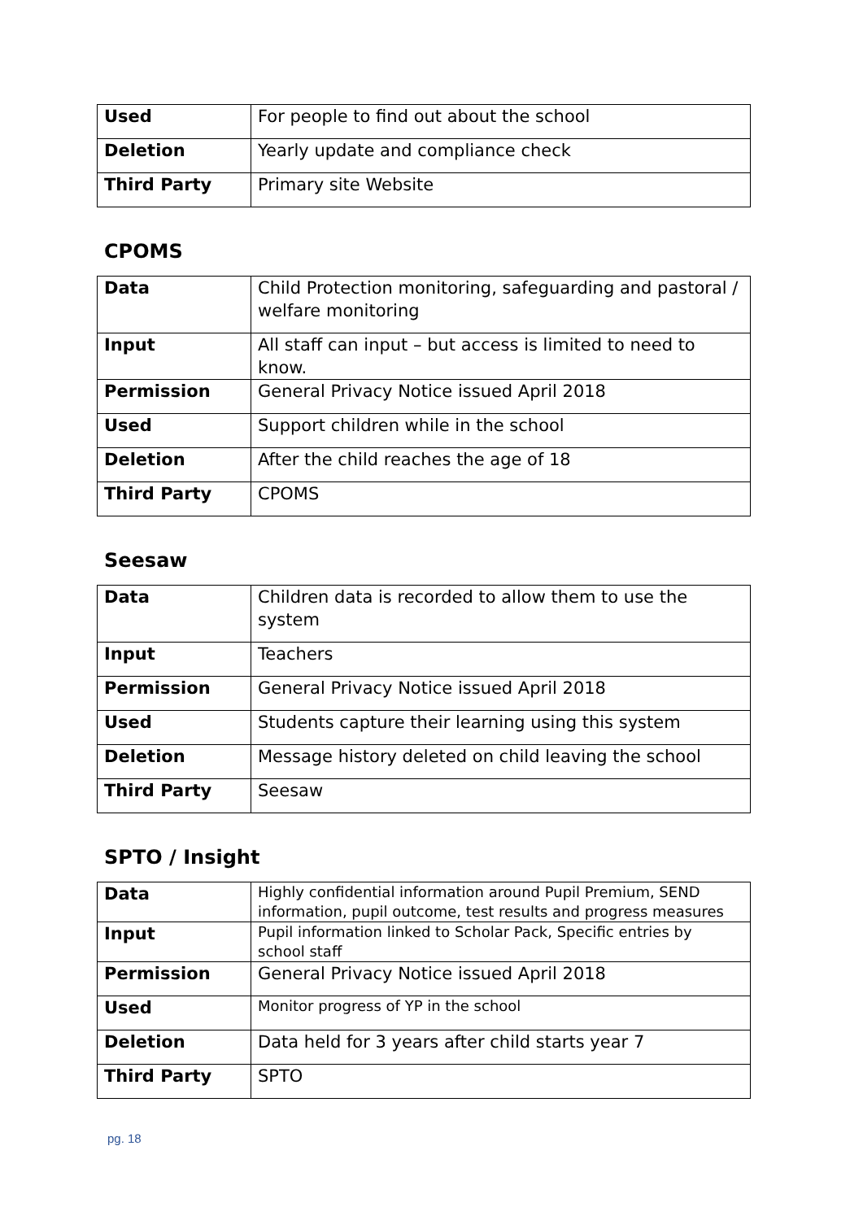| Used | For people to find out about the school |
| Deletion | Yearly update and compliance check |
| Third Party | Primary site Website |
CPOMS
| Data | Child Protection monitoring, safeguarding and pastoral / welfare monitoring |
| Input | All staff can input – but access is limited to need to know. |
| Permission | General Privacy Notice issued April 2018 |
| Used | Support children while in the school |
| Deletion | After the child reaches the age of 18 |
| Third Party | CPOMS |
Seesaw
| Data | Children data is recorded to allow them to use the system |
| Input | Teachers |
| Permission | General Privacy Notice issued April 2018 |
| Used | Students capture their learning using this system |
| Deletion | Message history deleted on child leaving the school |
| Third Party | Seesaw |
SPTO / Insight
| Data | Highly confidential information around Pupil Premium, SEND information, pupil outcome, test results and progress measures |
| Input | Pupil information linked to Scholar Pack, Specific entries by school staff |
| Permission | General Privacy Notice issued April 2018 |
| Used | Monitor progress of YP in the school |
| Deletion | Data held for 3 years after child starts year 7 |
| Third Party | SPTO |
pg. 18